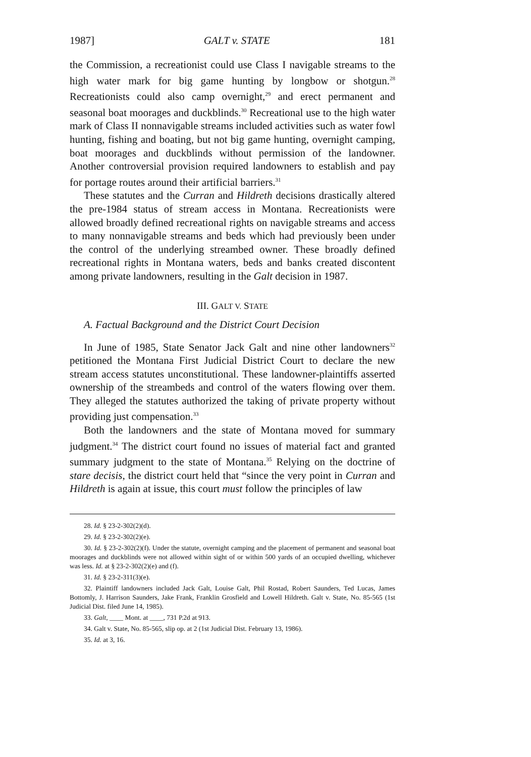1987] GALT v. STATE 181
the Commission, a recreationist could use Class I navigable streams to the high water mark for big game hunting by longbow or shotgun.<sup>28</sup> Recreationists could also camp overnight,<sup>29</sup> and erect permanent and seasonal boat moorages and duckblinds.<sup>30</sup> Recreational use to the high water mark of Class II nonnavigable streams included activities such as water fowl hunting, fishing and boating, but not big game hunting, overnight camping, boat moorages and duckblinds without permission of the landowner. Another controversial provision required landowners to establish and pay for portage routes around their artificial barriers.<sup>31</sup>
These statutes and the Curran and Hildreth decisions drastically altered the pre-1984 status of stream access in Montana. Recreationists were allowed broadly defined recreational rights on navigable streams and access to many nonnavigable streams and beds which had previously been under the control of the underlying streambed owner. These broadly defined recreational rights in Montana waters, beds and banks created discontent among private landowners, resulting in the Galt decision in 1987.
III. GALT V. STATE
A. Factual Background and the District Court Decision
In June of 1985, State Senator Jack Galt and nine other landowners<sup>32</sup> petitioned the Montana First Judicial District Court to declare the new stream access statutes unconstitutional. These landowner-plaintiffs asserted ownership of the streambeds and control of the waters flowing over them. They alleged the statutes authorized the taking of private property without providing just compensation.<sup>33</sup>
Both the landowners and the state of Montana moved for summary judgment.<sup>34</sup> The district court found no issues of material fact and granted summary judgment to the state of Montana.<sup>35</sup> Relying on the doctrine of stare decisis, the district court held that “since the very point in Curran and Hildreth is again at issue, this court must follow the principles of law
28. Id. § 23-2-302(2)(d).
29. Id. § 23-2-302(2)(e).
30. Id. § 23-2-302(2)(f). Under the statute, overnight camping and the placement of permanent and seasonal boat moorages and duckblinds were not allowed within sight of or within 500 yards of an occupied dwelling, whichever was less. Id. at § 23-2-302(2)(e) and (f).
31. Id. § 23-2-311(3)(e).
32. Plaintiff landowners included Jack Galt, Louise Galt, Phil Rostad, Robert Saunders, Ted Lucas, James Bottomly, J. Harrison Saunders, Jake Frank, Franklin Grosfield and Lowell Hildreth. Galt v. State, No. 85-565 (1st Judicial Dist. filed June 14, 1985).
33. Galt, ____ Mont. at ____, 731 P.2d at 913.
34. Galt v. State, No. 85-565, slip op. at 2 (1st Judicial Dist. February 13, 1986).
35. Id. at 3, 16.